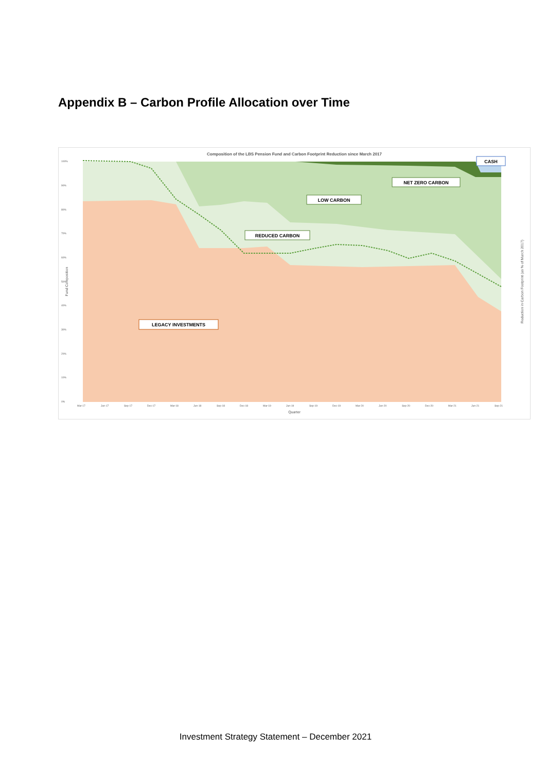Appendix B – Carbon Profile Allocation over Time
Composition of the LBS Pension Fund and Carbon Footprint Reduction since March 2017
CASH
NET ZERO CARBON
LOW CARBON
REDUCED CARBON
LEGACY INVESTMENTS
100%
90%
80%
70%
60%
50%
40%
30%
20%
10%
0%
Mar-17
Jun-17
Sep-17
Dec-17
Mar-18
Jun-18
Sep-18
Dec-18
Mar-19
Jun-19
Sep-19
Dec-19
Mar-20
Jun-20
Sep-20
Dec-20
Mar-21
Jun-21
Sep-21
Quarter
Fund Composition
Reduction in Carbon Footprint (as % of March 2017)
Investment Strategy Statement – December 2021